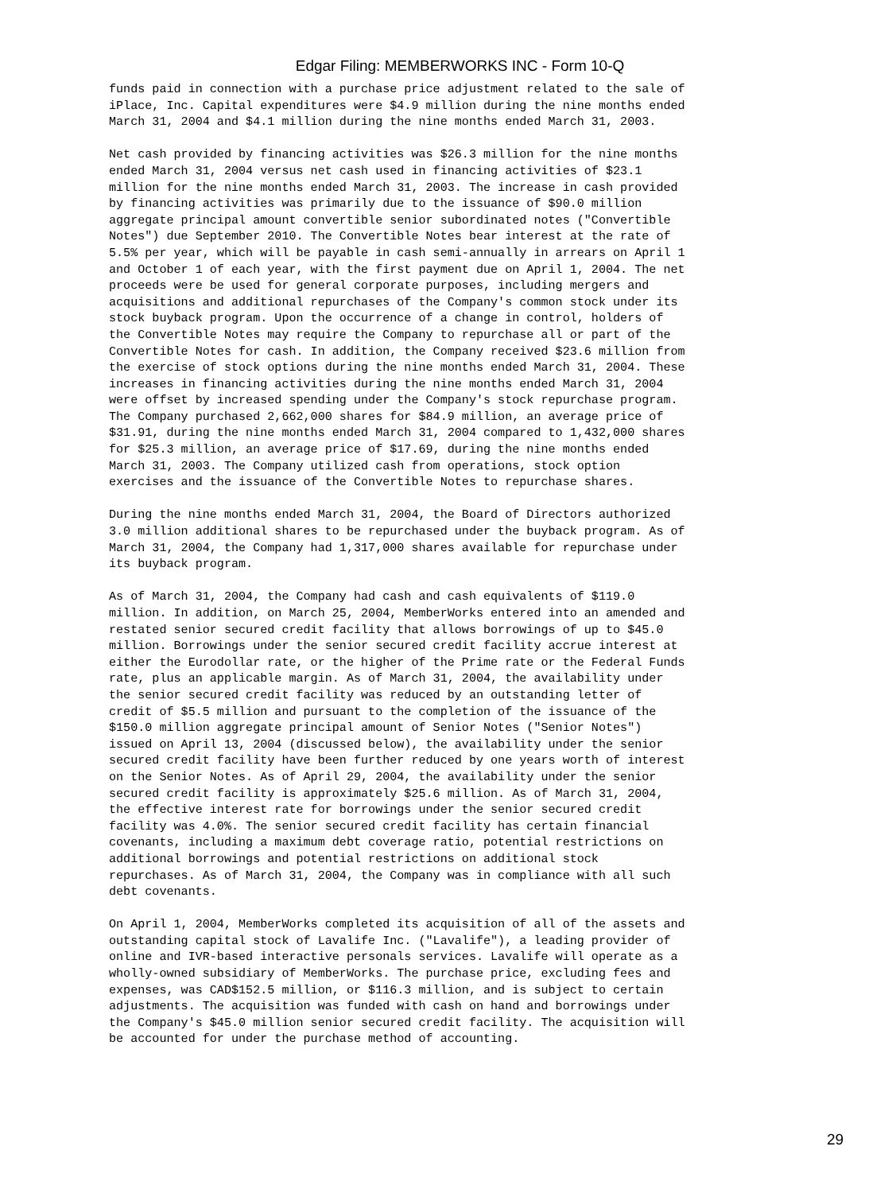Edgar Filing: MEMBERWORKS INC - Form 10-Q
funds paid in connection with a purchase price adjustment related to the sale of
iPlace, Inc. Capital expenditures were $4.9 million during the nine months ended
March 31, 2004 and $4.1 million during the nine months ended March 31, 2003.
Net cash provided by financing activities was $26.3 million for the nine months
ended March 31, 2004 versus net cash used in financing activities of $23.1
million for the nine months ended March 31, 2003. The increase in cash provided
by financing activities was primarily due to the issuance of $90.0 million
aggregate principal amount convertible senior subordinated notes ("Convertible
Notes") due September 2010. The Convertible Notes bear interest at the rate of
5.5% per year, which will be payable in cash semi-annually in arrears on April 1
and October 1 of each year, with the first payment due on April 1, 2004. The net
proceeds were be used for general corporate purposes, including mergers and
acquisitions and additional repurchases of the Company's common stock under its
stock buyback program. Upon the occurrence of a change in control, holders of
the Convertible Notes may require the Company to repurchase all or part of the
Convertible Notes for cash. In addition, the Company received $23.6 million from
the exercise of stock options during the nine months ended March 31, 2004. These
increases in financing activities during the nine months ended March 31, 2004
were offset by increased spending under the Company's stock repurchase program.
The Company purchased 2,662,000 shares for $84.9 million, an average price of
$31.91, during the nine months ended March 31, 2004 compared to 1,432,000 shares
for $25.3 million, an average price of $17.69, during the nine months ended
March 31, 2003. The Company utilized cash from operations, stock option
exercises and the issuance of the Convertible Notes to repurchase shares.
During the nine months ended March 31, 2004, the Board of Directors authorized
3.0 million additional shares to be repurchased under the buyback program. As of
March 31, 2004, the Company had 1,317,000 shares available for repurchase under
its buyback program.
As of March 31, 2004, the Company had cash and cash equivalents of $119.0
million. In addition, on March 25, 2004, MemberWorks entered into an amended and
restated senior secured credit facility that allows borrowings of up to $45.0
million. Borrowings under the senior secured credit facility accrue interest at
either the Eurodollar rate, or the higher of the Prime rate or the Federal Funds
rate, plus an applicable margin. As of March 31, 2004, the availability under
the senior secured credit facility was reduced by an outstanding letter of
credit of $5.5 million and pursuant to the completion of the issuance of the
$150.0 million aggregate principal amount of Senior Notes ("Senior Notes")
issued on April 13, 2004 (discussed below), the availability under the senior
secured credit facility have been further reduced by one years worth of interest
on the Senior Notes. As of April 29, 2004, the availability under the senior
secured credit facility is approximately $25.6 million. As of March 31, 2004,
the effective interest rate for borrowings under the senior secured credit
facility was 4.0%. The senior secured credit facility has certain financial
covenants, including a maximum debt coverage ratio, potential restrictions on
additional borrowings and potential restrictions on additional stock
repurchases. As of March 31, 2004, the Company was in compliance with all such
debt covenants.
On April 1, 2004, MemberWorks completed its acquisition of all of the assets and
outstanding capital stock of Lavalife Inc. ("Lavalife"), a leading provider of
online and IVR-based interactive personals services. Lavalife will operate as a
wholly-owned subsidiary of MemberWorks. The purchase price, excluding fees and
expenses, was CAD$152.5 million, or $116.3 million, and is subject to certain
adjustments. The acquisition was funded with cash on hand and borrowings under
the Company's $45.0 million senior secured credit facility. The acquisition will
be accounted for under the purchase method of accounting.
29